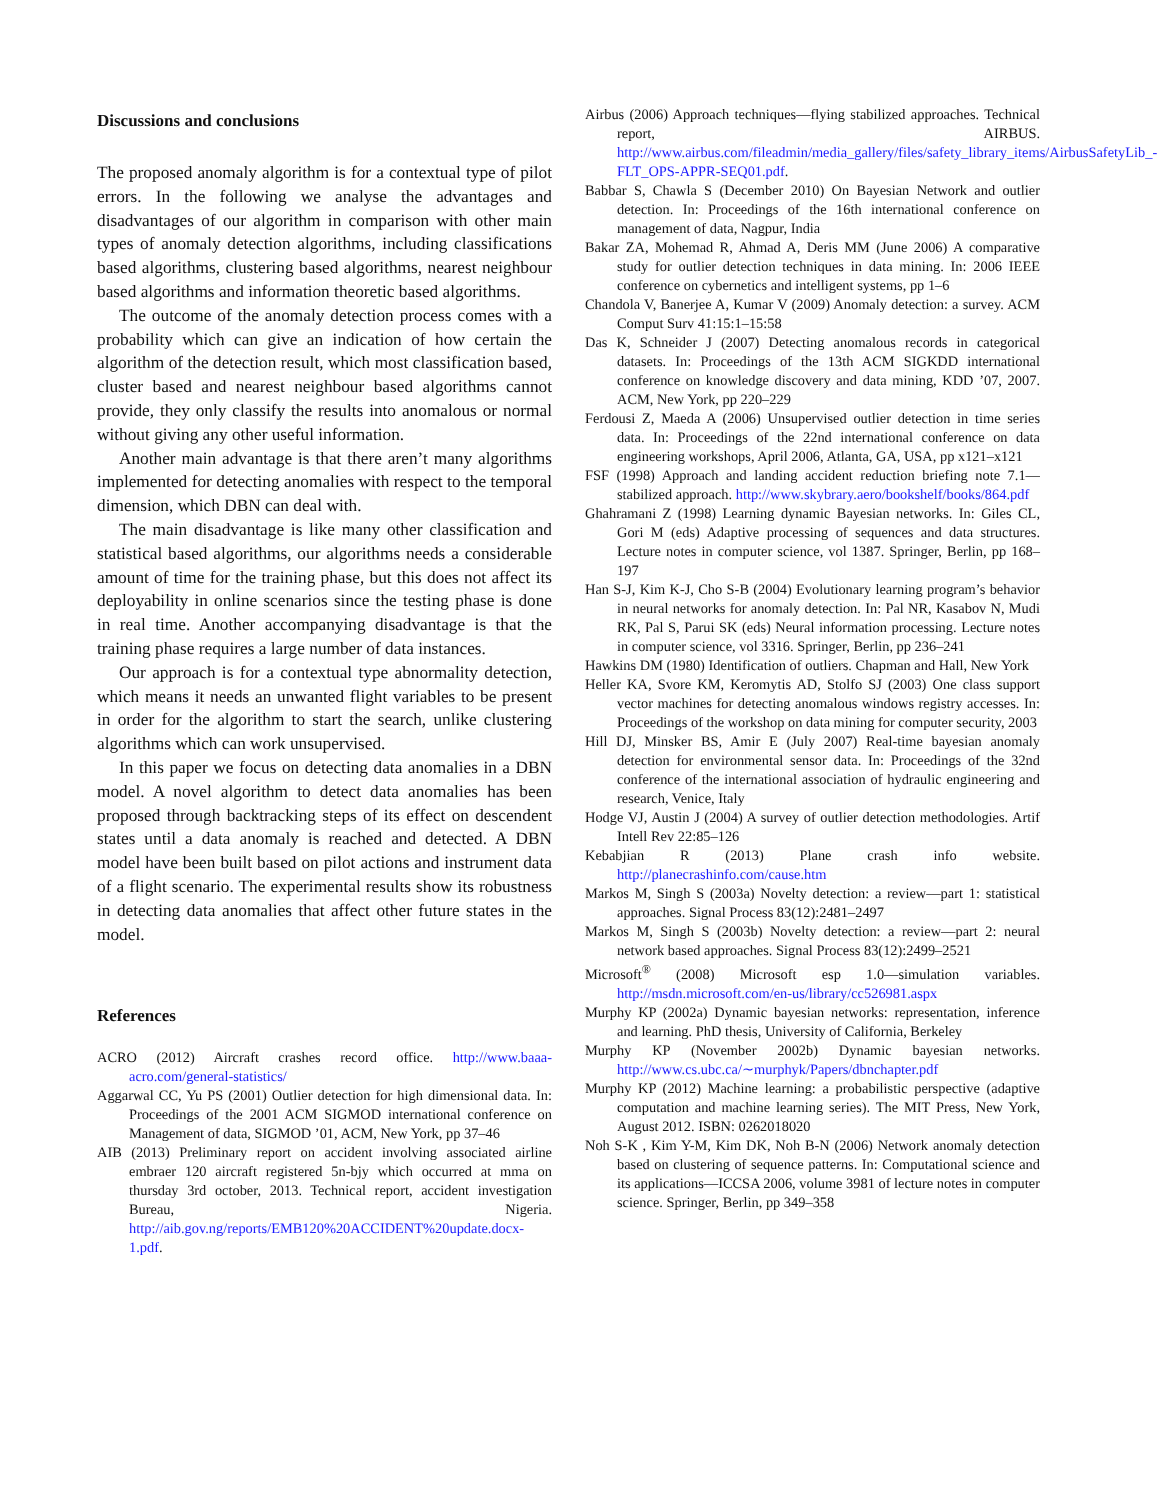Discussions and conclusions
The proposed anomaly algorithm is for a contextual type of pilot errors. In the following we analyse the advantages and disadvantages of our algorithm in comparison with other main types of anomaly detection algorithms, including classifications based algorithms, clustering based algorithms, nearest neighbour based algorithms and information theoretic based algorithms.
The outcome of the anomaly detection process comes with a probability which can give an indication of how certain the algorithm of the detection result, which most classification based, cluster based and nearest neighbour based algorithms cannot provide, they only classify the results into anomalous or normal without giving any other useful information.
Another main advantage is that there aren’t many algorithms implemented for detecting anomalies with respect to the temporal dimension, which DBN can deal with.
The main disadvantage is like many other classification and statistical based algorithms, our algorithms needs a considerable amount of time for the training phase, but this does not affect its deployability in online scenarios since the testing phase is done in real time. Another accompanying disadvantage is that the training phase requires a large number of data instances.
Our approach is for a contextual type abnormality detection, which means it needs an unwanted flight variables to be present in order for the algorithm to start the search, unlike clustering algorithms which can work unsupervised.
In this paper we focus on detecting data anomalies in a DBN model. A novel algorithm to detect data anomalies has been proposed through backtracking steps of its effect on descendent states until a data anomaly is reached and detected. A DBN model have been built based on pilot actions and instrument data of a flight scenario. The experimental results show its robustness in detecting data anomalies that affect other future states in the model.
References
ACRO (2012) Aircraft crashes record office. http://www.baaa-acro.com/general-statistics/
Aggarwal CC, Yu PS (2001) Outlier detection for high dimensional data. In: Proceedings of the 2001 ACM SIGMOD international conference on Management of data, SIGMOD ’01, ACM, New York, pp 37–46
AIB (2013) Preliminary report on accident involving associated airline embraer 120 aircraft registered 5n-bjy which occurred at mma on thursday 3rd october, 2013. Technical report, accident investigation Bureau, Nigeria. http://aib.gov.ng/reports/EMB120%20ACCIDENT%20update.docx-1.pdf.
Airbus (2006) Approach techniques—flying stabilized approaches. Technical report, AIRBUS. http://www.airbus.com/fileadmin/media_gallery/files/safety_library_items/AirbusSafetyLib_-FLT_OPS-APPR-SEQ01.pdf.
Babbar S, Chawla S (December 2010) On Bayesian Network and outlier detection. In: Proceedings of the 16th international conference on management of data, Nagpur, India
Bakar ZA, Mohemad R, Ahmad A, Deris MM (June 2006) A comparative study for outlier detection techniques in data mining. In: 2006 IEEE conference on cybernetics and intelligent systems, pp 1–6
Chandola V, Banerjee A, Kumar V (2009) Anomaly detection: a survey. ACM Comput Surv 41:15:1–15:58
Das K, Schneider J (2007) Detecting anomalous records in categorical datasets. In: Proceedings of the 13th ACM SIGKDD international conference on knowledge discovery and data mining, KDD ’07, 2007. ACM, New York, pp 220–229
Ferdousi Z, Maeda A (2006) Unsupervised outlier detection in time series data. In: Proceedings of the 22nd international conference on data engineering workshops, April 2006, Atlanta, GA, USA, pp x121–x121
FSF (1998) Approach and landing accident reduction briefing note 7.1—stabilized approach. http://www.skybrary.aero/bookshelf/books/864.pdf
Ghahramani Z (1998) Learning dynamic Bayesian networks. In: Giles CL, Gori M (eds) Adaptive processing of sequences and data structures. Lecture notes in computer science, vol 1387. Springer, Berlin, pp 168–197
Han S-J, Kim K-J, Cho S-B (2004) Evolutionary learning program’s behavior in neural networks for anomaly detection. In: Pal NR, Kasabov N, Mudi RK, Pal S, Parui SK (eds) Neural information processing. Lecture notes in computer science, vol 3316. Springer, Berlin, pp 236–241
Hawkins DM (1980) Identification of outliers. Chapman and Hall, New York
Heller KA, Svore KM, Keromytis AD, Stolfo SJ (2003) One class support vector machines for detecting anomalous windows registry accesses. In: Proceedings of the workshop on data mining for computer security, 2003
Hill DJ, Minsker BS, Amir E (July 2007) Real-time bayesian anomaly detection for environmental sensor data. In: Proceedings of the 32nd conference of the international association of hydraulic engineering and research, Venice, Italy
Hodge VJ, Austin J (2004) A survey of outlier detection methodologies. Artif Intell Rev 22:85–126
Kebabjian R (2013) Plane crash info website. http://planecrashinfo.com/cause.htm
Markos M, Singh S (2003a) Novelty detection: a review—part 1: statistical approaches. Signal Process 83(12):2481–2497
Markos M, Singh S (2003b) Novelty detection: a review—part 2: neural network based approaches. Signal Process 83(12):2499–2521
Microsoft<sup>®</sup> (2008) Microsoft esp 1.0—simulation variables. http://msdn.microsoft.com/en-us/library/cc526981.aspx
Murphy KP (2002a) Dynamic bayesian networks: representation, inference and learning. PhD thesis, University of California, Berkeley
Murphy KP (November 2002b) Dynamic bayesian networks. http://www.cs.ubc.ca/∼murphyk/Papers/dbnchapter.pdf
Murphy KP (2012) Machine learning: a probabilistic perspective (adaptive computation and machine learning series). The MIT Press, New York, August 2012. ISBN: 0262018020
Noh S-K , Kim Y-M, Kim DK, Noh B-N (2006) Network anomaly detection based on clustering of sequence patterns. In: Computational science and its applications—ICCSA 2006, volume 3981 of lecture notes in computer science. Springer, Berlin, pp 349–358